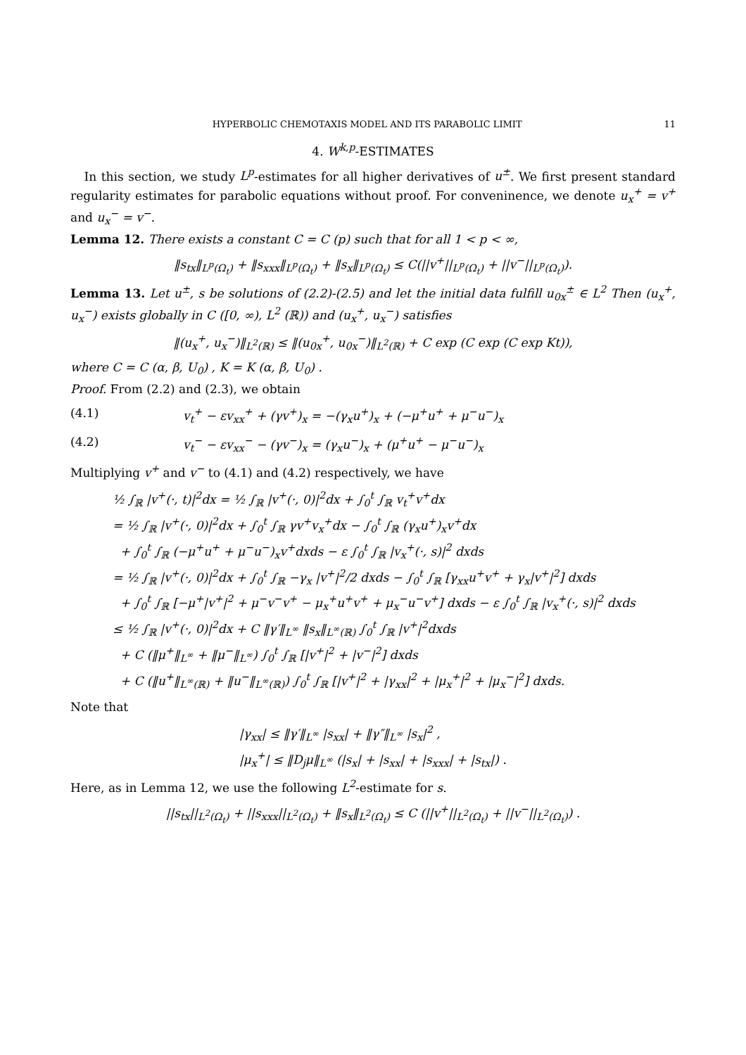HYPERBOLIC CHEMOTAXIS MODEL AND ITS PARABOLIC LIMIT 11
4. W<sup>k,p</sup>-ESTIMATES
In this section, we study L<sup>p</sup>-estimates for all higher derivatives of u<sup>±</sup>. We first present standard regularity estimates for parabolic equations without proof. For conveninence, we denote u<sub>x</sub><sup>+</sup> = v<sup>+</sup> and u<sub>x</sub><sup>−</sup> = v<sup>−</sup>.
Lemma 12. There exists a constant C = C (p) such that for all 1 < p < ∞,
‖s<sub>tx</sub>‖<sub>L<sup>p</sup>(Ω<sub>t</sub>)</sub> + ‖s<sub>xxx</sub>‖<sub>L<sup>p</sup>(Ω<sub>t</sub>)</sub> + ‖s<sub>x</sub>‖<sub>L<sup>p</sup>(Ω<sub>t</sub>)</sub> ≤ C(||v<sup>+</sup>||<sub>L<sup>p</sup>(Ω<sub>t</sub>)</sub> + ||v<sup>−</sup>||<sub>L<sup>p</sup>(Ω<sub>t</sub>)</sub>).
Lemma 13. Let u<sup>±</sup>, s be solutions of (2.2)-(2.5) and let the initial data fulfill u<sub>0x</sub><sup>±</sup> ∈ L<sup>2</sup> Then (u<sub>x</sub><sup>+</sup>, u<sub>x</sub><sup>−</sup>) exists globally in C ([0, ∞), L<sup>2</sup> (ℝ)) and (u<sub>x</sub><sup>+</sup>, u<sub>x</sub><sup>−</sup>) satisfies
‖(u<sub>x</sub><sup>+</sup>, u<sub>x</sub><sup>−</sup>)‖<sub>L<sup>2</sup>(ℝ)</sub> ≤ ‖(u<sub>0x</sub><sup>+</sup>, u<sub>0x</sub><sup>−</sup>)‖<sub>L<sup>2</sup>(ℝ)</sub> + C exp (C exp (C exp Kt)),
where C = C (α, β, U<sub>0</sub>) , K = K (α, β, U<sub>0</sub>) .
Proof. From (2.2) and (2.3), we obtain
(4.1) v<sub>t</sub><sup>+</sup> − εv<sub>xx</sub><sup>+</sup> + (γv<sup>+</sup>)<sub>x</sub> = −(γ<sub>x</sub>u<sup>+</sup>)<sub>x</sub> + (−μ<sup>+</sup>u<sup>+</sup> + μ<sup>−</sup>u<sup>−</sup>)<sub>x</sub>
(4.2) v<sub>t</sub><sup>−</sup> − εv<sub>xx</sub><sup>−</sup> − (γv<sup>−</sup>)<sub>x</sub> = (γ<sub>x</sub>u<sup>−</sup>)<sub>x</sub> + (μ<sup>+</sup>u<sup>+</sup> − μ<sup>−</sup>u<sup>−</sup>)<sub>x</sub>
Multiplying v<sup>+</sup> and v<sup>−</sup> to (4.1) and (4.2) respectively, we have
½ ∫<sub>ℝ</sub> |v<sup>+</sup>(·, t)|<sup>2</sup>dx = ½ ∫<sub>ℝ</sub> |v<sup>+</sup>(·, 0)|<sup>2</sup>dx + ∫<sub>0</sub><sup>t</sup> ∫<sub>ℝ</sub> v<sub>t</sub><sup>+</sup>v<sup>+</sup>dx
= ½ ∫<sub>ℝ</sub> |v<sup>+</sup>(·, 0)|<sup>2</sup>dx + ∫<sub>0</sub><sup>t</sup> ∫<sub>ℝ</sub> γv<sup>+</sup>v<sub>x</sub><sup>+</sup>dx − ∫<sub>0</sub><sup>t</sup> ∫<sub>ℝ</sub> (γ<sub>x</sub>u<sup>+</sup>)<sub>x</sub>v<sup>+</sup>dx
+ ∫<sub>0</sub><sup>t</sup> ∫<sub>ℝ</sub> (−μ<sup>+</sup>u<sup>+</sup> + μ<sup>−</sup>u<sup>−</sup>)<sub>x</sub>v<sup>+</sup>dxds − ε ∫<sub>0</sub><sup>t</sup> ∫<sub>ℝ</sub> |v<sub>x</sub><sup>+</sup>(·, s)|<sup>2</sup> dxds
= ½ ∫<sub>ℝ</sub> |v<sup>+</sup>(·, 0)|<sup>2</sup>dx + ∫<sub>0</sub><sup>t</sup> ∫<sub>ℝ</sub> −γ<sub>x</sub> |v<sup>+</sup>|<sup>2</sup>/2 dxds − ∫<sub>0</sub><sup>t</sup> ∫<sub>ℝ</sub> [γ<sub>xx</sub>u<sup>+</sup>v<sup>+</sup> + γ<sub>x</sub>|v<sup>+</sup>|<sup>2</sup>] dxds
+ ∫<sub>0</sub><sup>t</sup> ∫<sub>ℝ</sub> [−μ<sup>+</sup>|v<sup>+</sup>|<sup>2</sup> + μ<sup>−</sup>v<sup>−</sup>v<sup>+</sup> − μ<sub>x</sub><sup>+</sup>u<sup>+</sup>v<sup>+</sup> + μ<sub>x</sub><sup>−</sup>u<sup>−</sup>v<sup>+</sup>] dxds − ε ∫<sub>0</sub><sup>t</sup> ∫<sub>ℝ</sub> |v<sub>x</sub><sup>+</sup>(·, s)|<sup>2</sup> dxds
≤ ½ ∫<sub>ℝ</sub> |v<sup>+</sup>(·, 0)|<sup>2</sup>dx + C ‖γ′‖<sub>L<sup>∞</sup></sub> ‖s<sub>x</sub>‖<sub>L<sup>∞</sup>(ℝ)</sub> ∫<sub>0</sub><sup>t</sup> ∫<sub>ℝ</sub> |v<sup>+</sup>|<sup>2</sup>dxds
+ C (‖μ<sup>+</sup>‖<sub>L<sup>∞</sup></sub> + ‖μ<sup>−</sup>‖<sub>L<sup>∞</sup></sub>) ∫<sub>0</sub><sup>t</sup> ∫<sub>ℝ</sub> [|v<sup>+</sup>|<sup>2</sup> + |v<sup>−</sup>|<sup>2</sup>] dxds
+ C (‖u<sup>+</sup>‖<sub>L<sup>∞</sup>(ℝ)</sub> + ‖u<sup>−</sup>‖<sub>L<sup>∞</sup>(ℝ)</sub>) ∫<sub>0</sub><sup>t</sup> ∫<sub>ℝ</sub> [|v<sup>+</sup>|<sup>2</sup> + |γ<sub>xx</sub>|<sup>2</sup> + |μ<sub>x</sub><sup>+</sup>|<sup>2</sup> + |μ<sub>x</sub><sup>−</sup>|<sup>2</sup>] dxds.
Note that
|γ<sub>xx</sub>| ≤ ‖γ′‖<sub>L<sup>∞</sup></sub> |s<sub>xx</sub>| + ‖γ″‖<sub>L<sup>∞</sup></sub> |s<sub>x</sub>|<sup>2</sup> ,
|μ<sub>x</sub><sup>+</sup>| ≤ ‖D<sub>j</sub>μ‖<sub>L<sup>∞</sup></sub> (|s<sub>x</sub>| + |s<sub>xx</sub>| + |s<sub>xxx</sub>| + |s<sub>tx</sub>|) .
Here, as in Lemma 12, we use the following L<sup>2</sup>-estimate for s.
||s<sub>tx</sub>||<sub>L<sup>2</sup>(Ω<sub>t</sub>)</sub> + ||s<sub>xxx</sub>||<sub>L<sup>2</sup>(Ω<sub>t</sub>)</sub> + ‖s<sub>x</sub>‖<sub>L<sup>2</sup>(Ω<sub>t</sub>)</sub> ≤ C (||v<sup>+</sup>||<sub>L<sup>2</sup>(Ω<sub>t</sub>)</sub> + ||v<sup>−</sup>||<sub>L<sup>2</sup>(Ω<sub>t</sub>)</sub>) .